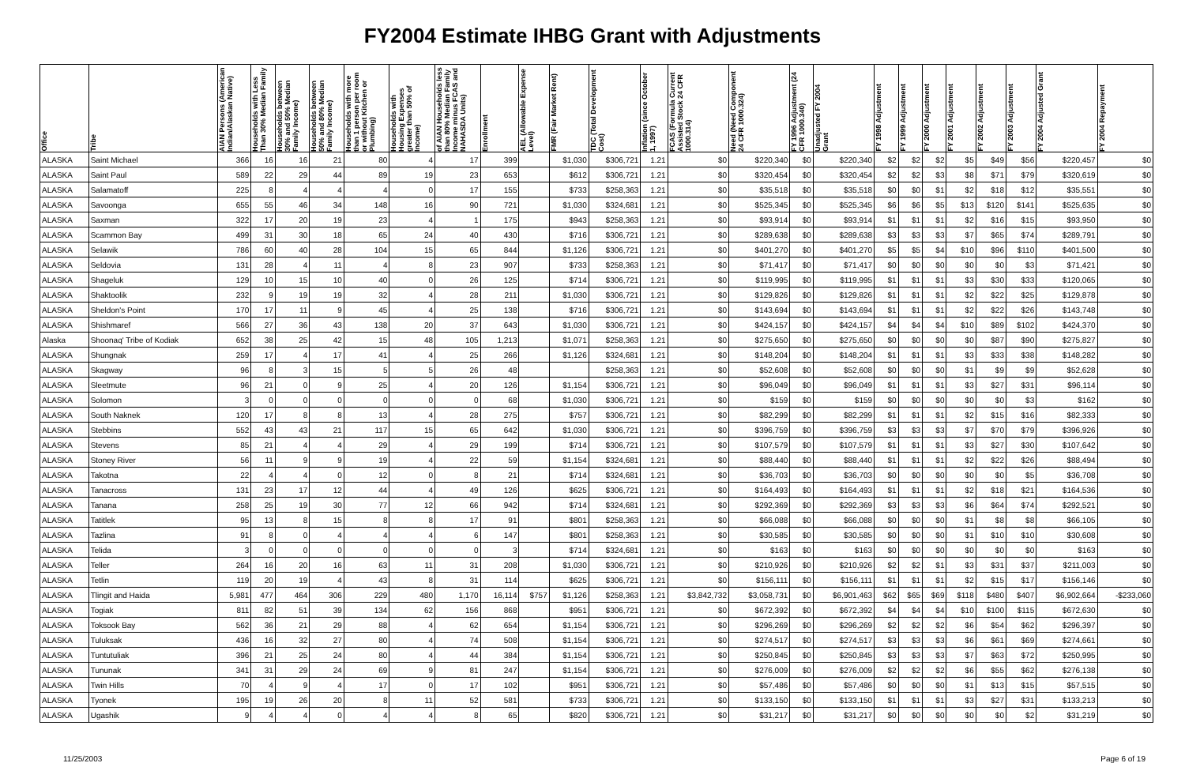FY2004 Estimate IHBG Grant with Adjustments
| Office | Tribe | AIAN Persons (American Indian/Alaskan Native) | Households with Less Than 30% Median Family | Households between 30% and 50% Median Family Income) | Households between 50% and 80% Median Family Income) | Households with more than 1 person per room or without Kitchen or Plumbing) | Households with Housing Expenses greater than 50% of Income) | of AIAN Households less than 80% Median Family Income minus FCAS and NAHASDA Units) | Enrollment | AEL (Allowable Expense Level) | FMR (Fair Market Rent) | TDC (Total Development Cost) | Inflation (since October 1, 1997) | FCAS (Formula Current Assisted Stock 24 CFR 1000.314) | Need (Need Component 24 CFR 1000.324) | FY 1996 Adjustment (24 CFR 1000.340) | Unadjusted FY 2004 Grant | FY 1998 Adjustment | FY 1999 Adjustment | FY 2000 Adjustment | FY 2001 Adjustment | FY 2002 Adjustment | FY 2003 Adjustment | FY 2004 Adjusted Grant | FY 2004 Repayment |
| --- | --- | --- | --- | --- | --- | --- | --- | --- | --- | --- | --- | --- | --- | --- | --- | --- | --- | --- | --- | --- | --- | --- | --- | --- | --- |
| ALASKA | Saint Michael | 366 | 16 | 16 | 21 | 80 | 4 | 17 | 399 | | $1,030 | $306,721 | 1.21 | $0 | $220,340 | $0 | $220,340 | $2 | $2 | $2 | $5 | $49 | $56 | $220,457 | $0 |
| ALASKA | Saint Paul | 589 | 22 | 29 | 44 | 89 | 19 | 23 | 653 | | $612 | $306,721 | 1.21 | $0 | $320,454 | $0 | $320,454 | $2 | $2 | $3 | $8 | $71 | $79 | $320,619 | $0 |
| ALASKA | Salamatoff | 225 | 8 | 4 | 4 | 4 | 0 | 17 | 155 | | $733 | $258,363 | 1.21 | $0 | $35,518 | $0 | $35,518 | $0 | $0 | $1 | $2 | $18 | $12 | $35,551 | $0 |
| ALASKA | Savoonga | 655 | 55 | 46 | 34 | 148 | 16 | 90 | 721 | | $1,030 | $324,681 | 1.21 | $0 | $525,345 | $0 | $525,345 | $6 | $6 | $5 | $13 | $120 | $141 | $525,635 | $0 |
| ALASKA | Saxman | 322 | 17 | 20 | 19 | 23 | 4 | 1 | 175 | | $943 | $258,363 | 1.21 | $0 | $93,914 | $0 | $93,914 | $1 | $1 | $1 | $2 | $16 | $15 | $93,950 | $0 |
| ALASKA | Scammon Bay | 499 | 31 | 30 | 18 | 65 | 24 | 40 | 430 | | $716 | $306,721 | 1.21 | $0 | $289,638 | $0 | $289,638 | $3 | $3 | $3 | $7 | $65 | $74 | $289,791 | $0 |
| ALASKA | Selawik | 786 | 60 | 40 | 28 | 104 | 15 | 65 | 844 | | $1,126 | $306,721 | 1.21 | $0 | $401,270 | $0 | $401,270 | $5 | $5 | $4 | $10 | $96 | $110 | $401,500 | $0 |
| ALASKA | Seldovia | 131 | 28 | 4 | 11 | 4 | 8 | 23 | 907 | | $733 | $258,363 | 1.21 | $0 | $71,417 | $0 | $71,417 | $0 | $0 | $0 | $0 | $0 | $3 | $71,421 | $0 |
| ALASKA | Shageluk | 129 | 10 | 15 | 10 | 40 | 0 | 26 | 125 | | $714 | $306,721 | 1.21 | $0 | $119,995 | $0 | $119,995 | $1 | $1 | $1 | $3 | $30 | $33 | $120,065 | $0 |
| ALASKA | Shaktoolik | 232 | 9 | 19 | 19 | 32 | 4 | 28 | 211 | | $1,030 | $306,721 | 1.21 | $0 | $129,826 | $0 | $129,826 | $1 | $1 | $1 | $2 | $22 | $25 | $129,878 | $0 |
| ALASKA | Sheldon's Point | 170 | 17 | 11 | 9 | 45 | 4 | 25 | 138 | | $716 | $306,721 | 1.21 | $0 | $143,694 | $0 | $143,694 | $1 | $1 | $1 | $2 | $22 | $26 | $143,748 | $0 |
| ALASKA | Shishmaref | 566 | 27 | 36 | 43 | 138 | 20 | 37 | 643 | | $1,030 | $306,721 | 1.21 | $0 | $424,157 | $0 | $424,157 | $4 | $4 | $4 | $10 | $89 | $102 | $424,370 | $0 |
| Alaska | Shoonaq' Tribe of Kodiak | 652 | 38 | 25 | 42 | 15 | 48 | 105 | 1,213 | | $1,071 | $258,363 | 1.21 | $0 | $275,650 | $0 | $275,650 | $0 | $0 | $0 | $0 | $87 | $90 | $275,827 | $0 |
| ALASKA | Shungnak | 259 | 17 | 4 | 17 | 41 | 4 | 25 | 266 | | $1,126 | $324,681 | 1.21 | $0 | $148,204 | $0 | $148,204 | $1 | $1 | $1 | $3 | $33 | $38 | $148,282 | $0 |
| ALASKA | Skagway | 96 | 8 | 3 | 15 | 5 | 5 | 26 | 48 | | | $258,363 | 1.21 | $0 | $52,608 | $0 | $52,608 | $0 | $0 | $0 | $1 | $9 | $9 | $52,628 | $0 |
| ALASKA | Sleetmute | 96 | 21 | 0 | 9 | 25 | 4 | 20 | 126 | | $1,154 | $306,721 | 1.21 | $0 | $96,049 | $0 | $96,049 | $1 | $1 | $1 | $3 | $27 | $31 | $96,114 | $0 |
| ALASKA | Solomon | 3 | 0 | 0 | 0 | 0 | 0 | 0 | 68 | | $1,030 | $306,721 | 1.21 | $0 | $159 | $0 | $159 | $0 | $0 | $0 | $0 | $0 | $3 | $162 | $0 |
| ALASKA | South Naknek | 120 | 17 | 8 | 8 | 13 | 4 | 28 | 275 | | $757 | $306,721 | 1.21 | $0 | $82,299 | $0 | $82,299 | $1 | $1 | $1 | $2 | $15 | $16 | $82,333 | $0 |
| ALASKA | Stebbins | 552 | 43 | 43 | 21 | 117 | 15 | 65 | 642 | | $1,030 | $306,721 | 1.21 | $0 | $396,759 | $0 | $396,759 | $3 | $3 | $3 | $7 | $70 | $79 | $396,926 | $0 |
| ALASKA | Stevens | 85 | 21 | 4 | 4 | 29 | 4 | 29 | 199 | | $714 | $306,721 | 1.21 | $0 | $107,579 | $0 | $107,579 | $1 | $1 | $1 | $3 | $27 | $30 | $107,642 | $0 |
| ALASKA | Stoney River | 56 | 11 | 9 | 9 | 19 | 4 | 22 | 59 | | $1,154 | $324,681 | 1.21 | $0 | $88,440 | $0 | $88,440 | $1 | $1 | $1 | $2 | $22 | $26 | $88,494 | $0 |
| ALASKA | Takotna | 22 | 4 | 4 | 0 | 12 | 0 | 8 | 21 | | $714 | $324,681 | 1.21 | $0 | $36,703 | $0 | $36,703 | $0 | $0 | $0 | $0 | $0 | $5 | $36,708 | $0 |
| ALASKA | Tanacross | 131 | 23 | 17 | 12 | 44 | 4 | 49 | 126 | | $625 | $306,721 | 1.21 | $0 | $164,493 | $0 | $164,493 | $1 | $1 | $1 | $2 | $18 | $21 | $164,536 | $0 |
| ALASKA | Tanana | 258 | 25 | 19 | 30 | 77 | 12 | 66 | 942 | | $714 | $324,681 | 1.21 | $0 | $292,369 | $0 | $292,369 | $3 | $3 | $3 | $6 | $64 | $74 | $292,521 | $0 |
| ALASKA | Tatitlek | 95 | 13 | 8 | 15 | 8 | 8 | 17 | 91 | | $801 | $258,363 | 1.21 | $0 | $66,088 | $0 | $66,088 | $0 | $0 | $0 | $1 | $8 | $8 | $66,105 | $0 |
| ALASKA | Tazlina | 91 | 8 | 0 | 4 | 4 | 4 | 6 | 147 | | $801 | $258,363 | 1.21 | $0 | $30,585 | $0 | $30,585 | $0 | $0 | $0 | $1 | $10 | $10 | $30,608 | $0 |
| ALASKA | Telida | 3 | 0 | 0 | 0 | 0 | 0 | 0 | 3 | | $714 | $324,681 | 1.21 | $0 | $163 | $0 | $163 | $0 | $0 | $0 | $0 | $0 | $0 | $163 | $0 |
| ALASKA | Teller | 264 | 16 | 20 | 16 | 63 | 11 | 31 | 208 | | $1,030 | $306,721 | 1.21 | $0 | $210,926 | $0 | $210,926 | $2 | $2 | $1 | $3 | $31 | $37 | $211,003 | $0 |
| ALASKA | Tetlin | 119 | 20 | 19 | 4 | 43 | 8 | 31 | 114 | | $625 | $306,721 | 1.21 | $0 | $156,111 | $0 | $156,111 | $1 | $1 | $1 | $2 | $15 | $17 | $156,146 | $0 |
| ALASKA | Tlingit and Haida | 5,981 | 477 | 464 | 306 | 229 | 480 | 1,170 | 16,114 | $757 | $1,126 | $258,363 | 1.21 | $3,842,732 | $3,058,731 | $0 | $6,901,463 | $62 | $65 | $69 | $118 | $480 | $407 | $6,902,664 | -$233,060 |
| ALASKA | Togiak | 811 | 82 | 51 | 39 | 134 | 62 | 156 | 868 | | $951 | $306,721 | 1.21 | $0 | $672,392 | $0 | $672,392 | $4 | $4 | $4 | $10 | $100 | $115 | $672,630 | $0 |
| ALASKA | Toksook Bay | 562 | 36 | 21 | 29 | 88 | 4 | 62 | 654 | | $1,154 | $306,721 | 1.21 | $0 | $296,269 | $0 | $296,269 | $2 | $2 | $2 | $6 | $54 | $62 | $296,397 | $0 |
| ALASKA | Tuluksak | 436 | 16 | 32 | 27 | 80 | 4 | 74 | 508 | | $1,154 | $306,721 | 1.21 | $0 | $274,517 | $0 | $274,517 | $3 | $3 | $3 | $6 | $61 | $69 | $274,661 | $0 |
| ALASKA | Tuntutuliak | 396 | 21 | 25 | 24 | 80 | 4 | 44 | 384 | | $1,154 | $306,721 | 1.21 | $0 | $250,845 | $0 | $250,845 | $3 | $3 | $3 | $7 | $63 | $72 | $250,995 | $0 |
| ALASKA | Tununak | 341 | 31 | 29 | 24 | 69 | 9 | 81 | 247 | | $1,154 | $306,721 | 1.21 | $0 | $276,009 | $0 | $276,009 | $2 | $2 | $2 | $6 | $55 | $62 | $276,138 | $0 |
| ALASKA | Twin Hills | 70 | 4 | 9 | 4 | 17 | 0 | 17 | 102 | | $951 | $306,721 | 1.21 | $0 | $57,486 | $0 | $57,486 | $0 | $0 | $0 | $1 | $13 | $15 | $57,515 | $0 |
| ALASKA | Tyonek | 195 | 19 | 26 | 20 | 8 | 11 | 52 | 581 | | $733 | $306,721 | 1.21 | $0 | $133,150 | $0 | $133,150 | $1 | $1 | $1 | $3 | $27 | $31 | $133,213 | $0 |
| ALASKA | Ugashik | 9 | 4 | 4 | 0 | 4 | 4 | 8 | 65 | | $820 | $306,721 | 1.21 | $0 | $31,217 | $0 | $31,217 | $0 | $0 | $0 | $0 | $0 | $2 | $31,219 | $0 |
11/25/2003 Page 6 of 19